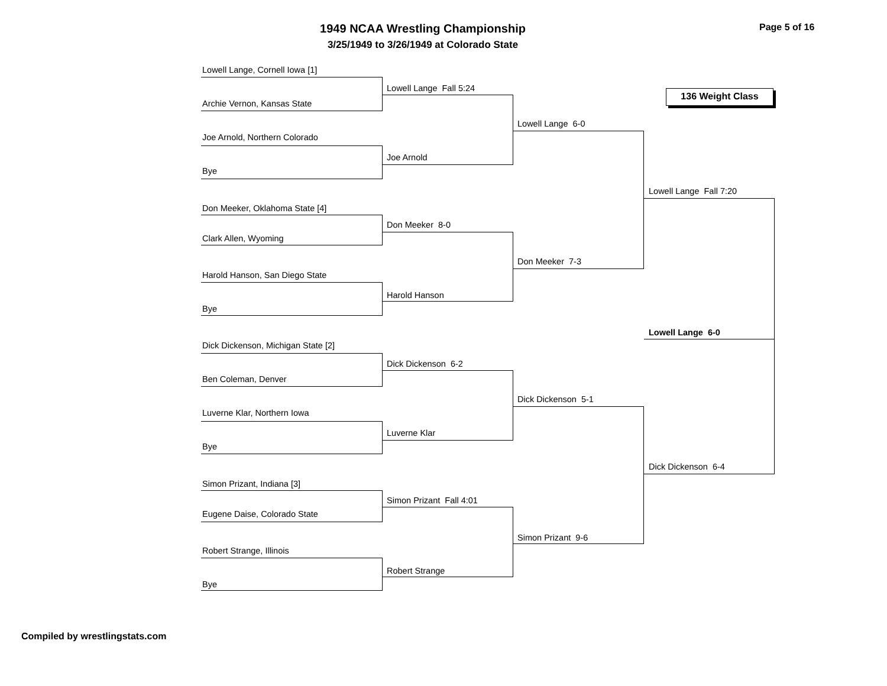1949 NCAA Wrestling Championship
3/25/1949 to 3/26/1949 at Colorado State
Page 5 of 16
136 Weight Class
Lowell Lange, Cornell Iowa [1]
Archie Vernon, Kansas State
Joe Arnold, Northern Colorado
Bye
Don Meeker, Oklahoma State [4]
Clark Allen, Wyoming
Harold Hanson, San Diego State
Bye
Dick Dickenson, Michigan State [2]
Ben Coleman, Denver
Luverne Klar, Northern Iowa
Bye
Simon Prizant, Indiana [3]
Eugene Daise, Colorado State
Robert Strange, Illinois
Bye
Lowell Lange Fall 5:24
Joe Arnold
Don Meeker 8-0
Harold Hanson
Dick Dickenson 6-2
Luverne Klar
Simon Prizant Fall 4:01
Robert Strange
Lowell Lange 6-0
Don Meeker 7-3
Dick Dickenson 5-1
Simon Prizant 9-6
Lowell Lange Fall 7:20
Lowell Lange 6-0
Dick Dickenson 6-4
Compiled by wrestlingstats.com